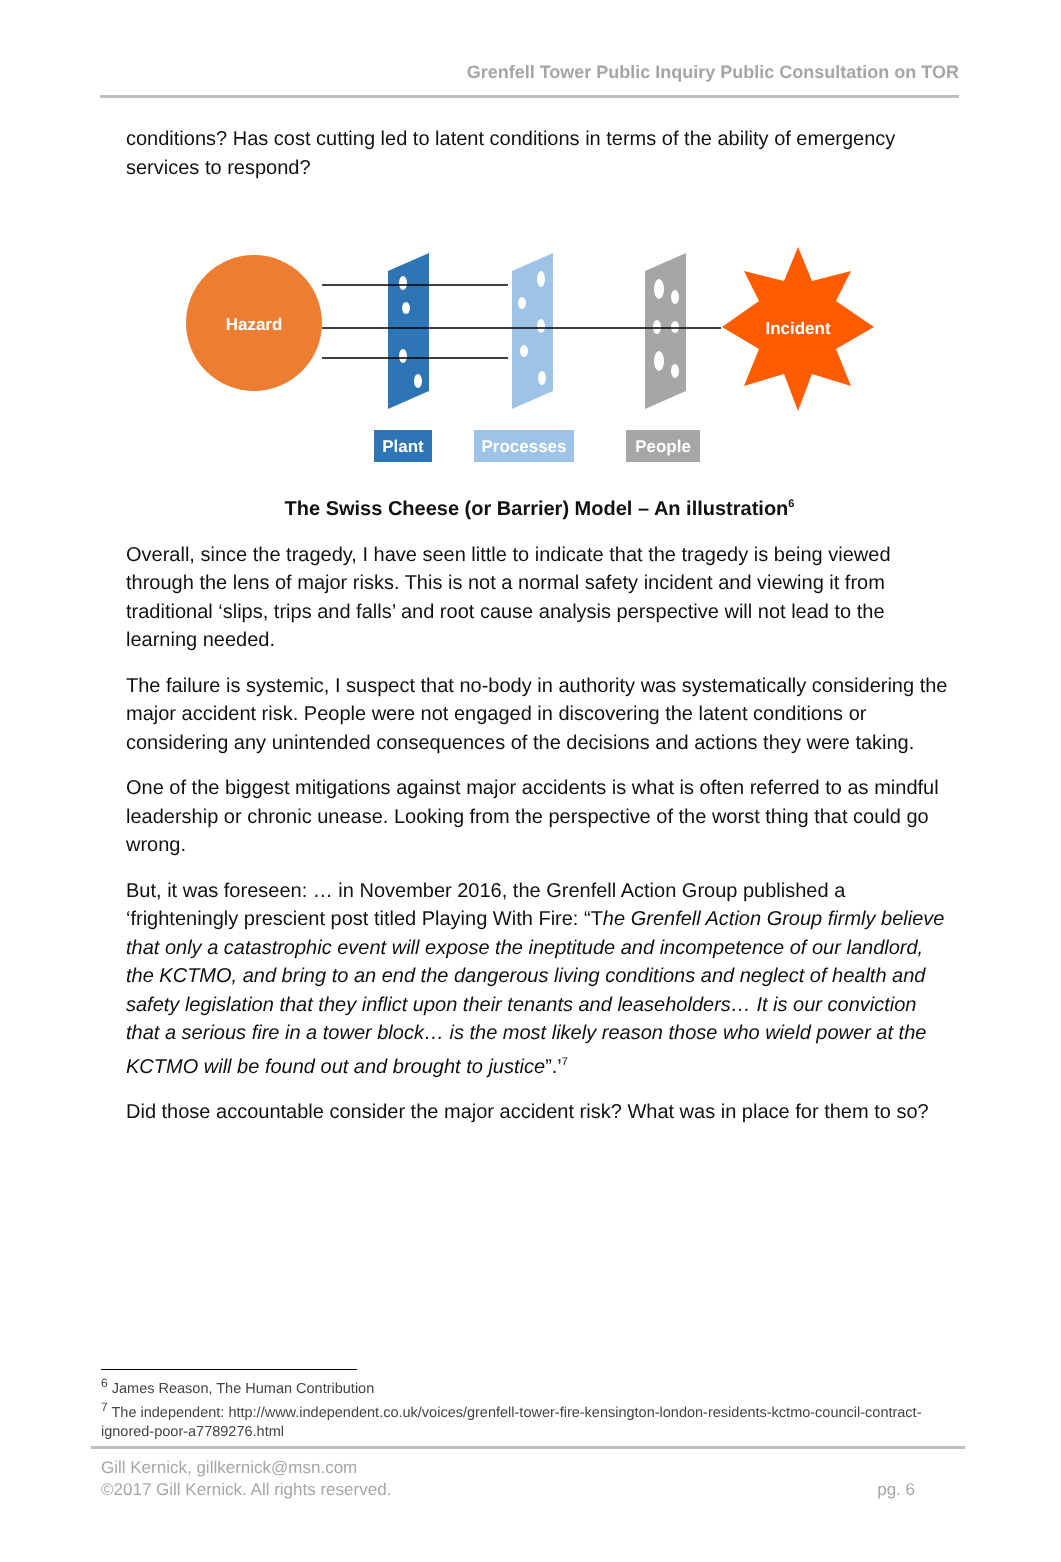Grenfell Tower Public Inquiry Public Consultation on TOR
conditions? Has cost cutting led to latent conditions in terms of the ability of emergency services to respond?
Hazard
Incident
Plant
Processes
People
The Swiss Cheese (or Barrier) Model – An illustration<sup>6</sup>
Overall, since the tragedy, I have seen little to indicate that the tragedy is being viewed through the lens of major risks. This is not a normal safety incident and viewing it from traditional ‘slips, trips and falls’ and root cause analysis perspective will not lead to the learning needed.
The failure is systemic, I suspect that no-body in authority was systematically considering the major accident risk. People were not engaged in discovering the latent conditions or considering any unintended consequences of the decisions and actions they were taking.
One of the biggest mitigations against major accidents is what is often referred to as mindful leadership or chronic unease. Looking from the perspective of the worst thing that could go wrong.
But, it was foreseen: … in November 2016, the Grenfell Action Group published a ‘frighteningly prescient post titled Playing With Fire: “The Grenfell Action Group firmly believe that only a catastrophic event will expose the ineptitude and incompetence of our landlord, the KCTMO, and bring to an end the dangerous living conditions and neglect of health and safety legislation that they inflict upon their tenants and leaseholders… It is our conviction that a serious fire in a tower block… is the most likely reason those who wield power at the KCTMO will be found out and brought to justice”.’<sup>7</sup>
Did those accountable consider the major accident risk? What was in place for them to so?
<sup>6</sup> James Reason, The Human Contribution
<sup>7</sup> The independent: http://www.independent.co.uk/voices/grenfell-tower-fire-kensington-london-residents-kctmo-council-contract-ignored-poor-a7789276.html
Gill Kernick, gillkernick@msn.com
©2017 Gill Kernick. All rights reserved.
pg. 6